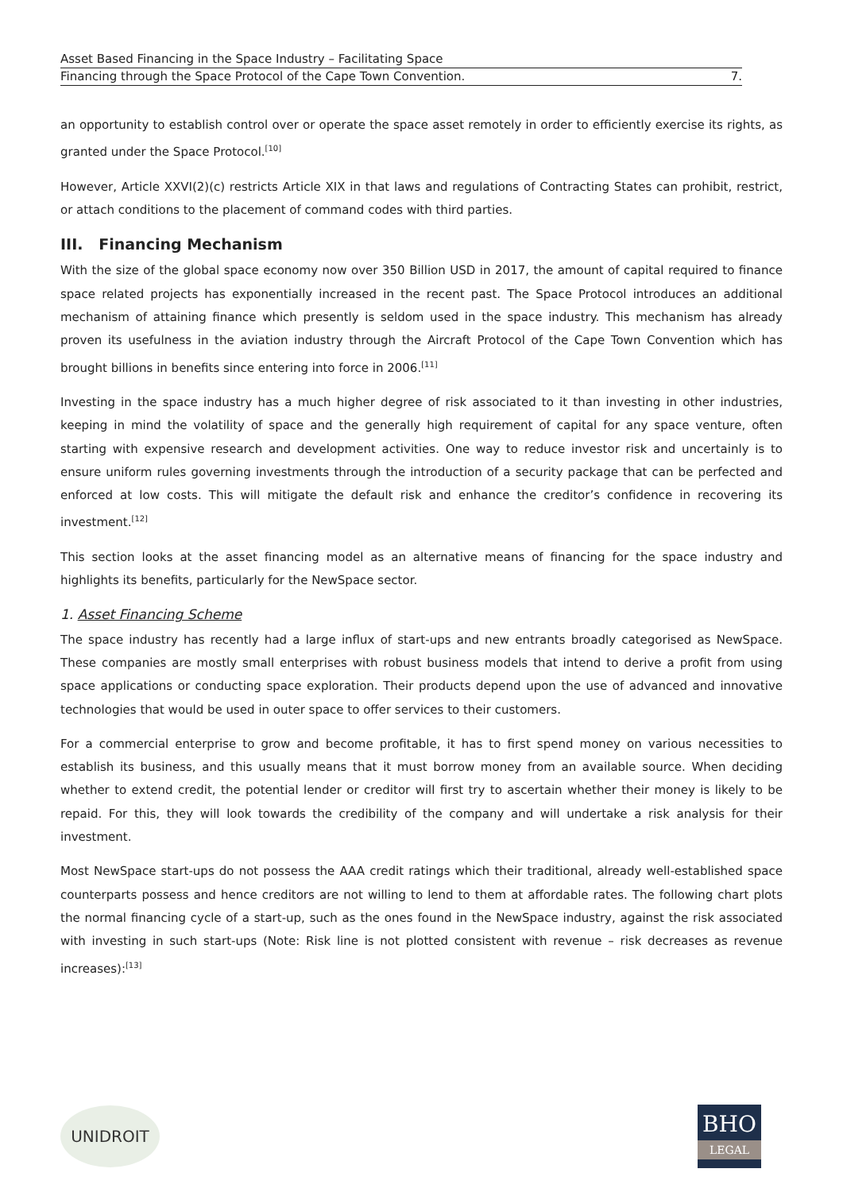Asset Based Financing in the Space Industry – Facilitating Space
Financing through the Space Protocol of the Cape Town Convention. 7.
an opportunity to establish control over or operate the space asset remotely in order to efficiently exercise its rights, as granted under the Space Protocol.<sup>[10]</sup>
However, Article XXVI(2)(c) restricts Article XIX in that laws and regulations of Contracting States can prohibit, restrict, or attach conditions to the placement of command codes with third parties.
III. Financing Mechanism
With the size of the global space economy now over 350 Billion USD in 2017, the amount of capital required to finance space related projects has exponentially increased in the recent past. The Space Protocol introduces an additional mechanism of attaining finance which presently is seldom used in the space industry. This mechanism has already proven its usefulness in the aviation industry through the Aircraft Protocol of the Cape Town Convention which has brought billions in benefits since entering into force in 2006.<sup>[11]</sup>
Investing in the space industry has a much higher degree of risk associated to it than investing in other industries, keeping in mind the volatility of space and the generally high requirement of capital for any space venture, often starting with expensive research and development activities. One way to reduce investor risk and uncertainly is to ensure uniform rules governing investments through the introduction of a security package that can be perfected and enforced at low costs. This will mitigate the default risk and enhance the creditor’s confidence in recovering its investment.<sup>[12]</sup>
This section looks at the asset financing model as an alternative means of financing for the space industry and highlights its benefits, particularly for the NewSpace sector.
1. Asset Financing Scheme
The space industry has recently had a large influx of start-ups and new entrants broadly categorised as NewSpace. These companies are mostly small enterprises with robust business models that intend to derive a profit from using space applications or conducting space exploration. Their products depend upon the use of advanced and innovative technologies that would be used in outer space to offer services to their customers.
For a commercial enterprise to grow and become profitable, it has to first spend money on various necessities to establish its business, and this usually means that it must borrow money from an available source. When deciding whether to extend credit, the potential lender or creditor will first try to ascertain whether their money is likely to be repaid. For this, they will look towards the credibility of the company and will undertake a risk analysis for their investment.
Most NewSpace start-ups do not possess the AAA credit ratings which their traditional, already well-established space counterparts possess and hence creditors are not willing to lend to them at affordable rates. The following chart plots the normal financing cycle of a start-up, such as the ones found in the NewSpace industry, against the risk associated with investing in such start-ups (Note: Risk line is not plotted consistent with revenue – risk decreases as revenue increases):<sup>[13]</sup>
UNIDROIT
BHO
LEGAL